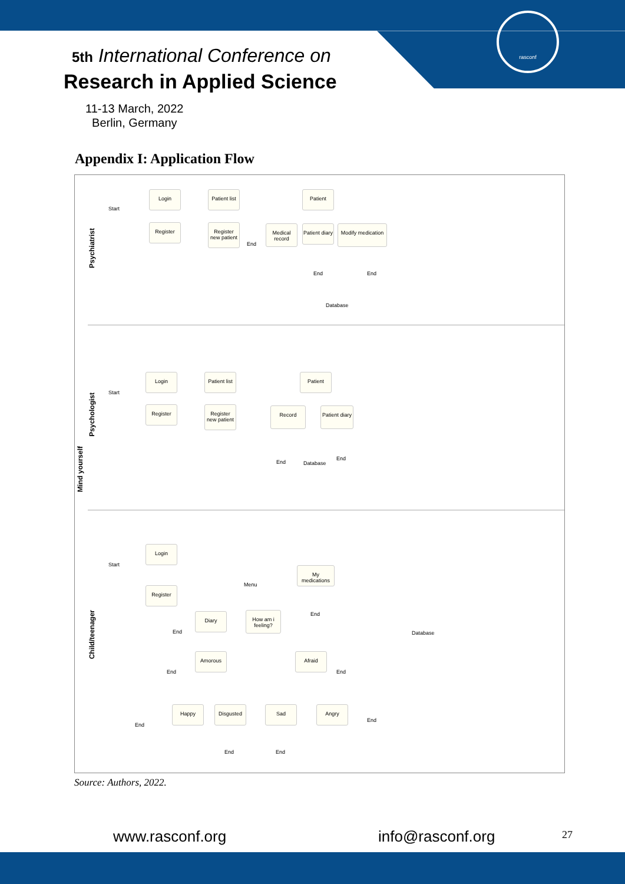rasconf
5th International Conference on
Research in Applied Science
11-13 March, 2022
Berlin, Germany
Appendix I: Application Flow
Mind yourself
Psychiatrist
Start
Login
Register
Patient list
Register new patient
End
Patient
Medical record
Patient diary
Modify medication
End End
Database
Psychologist
Start
Login
Register
Patient list
Register new patient
Patient
Record
Patient diary
End Database
End
Child/teenager
Start
Login
Register
Menu
My medications
End
Database
Diary
End
How am i feeling?
Amorous
End
Afraid
End
Happy Disgusted Sad Angry
End
End
End End
Source: Authors, 2022.
www.rasconf.org info@rasconf.org 27